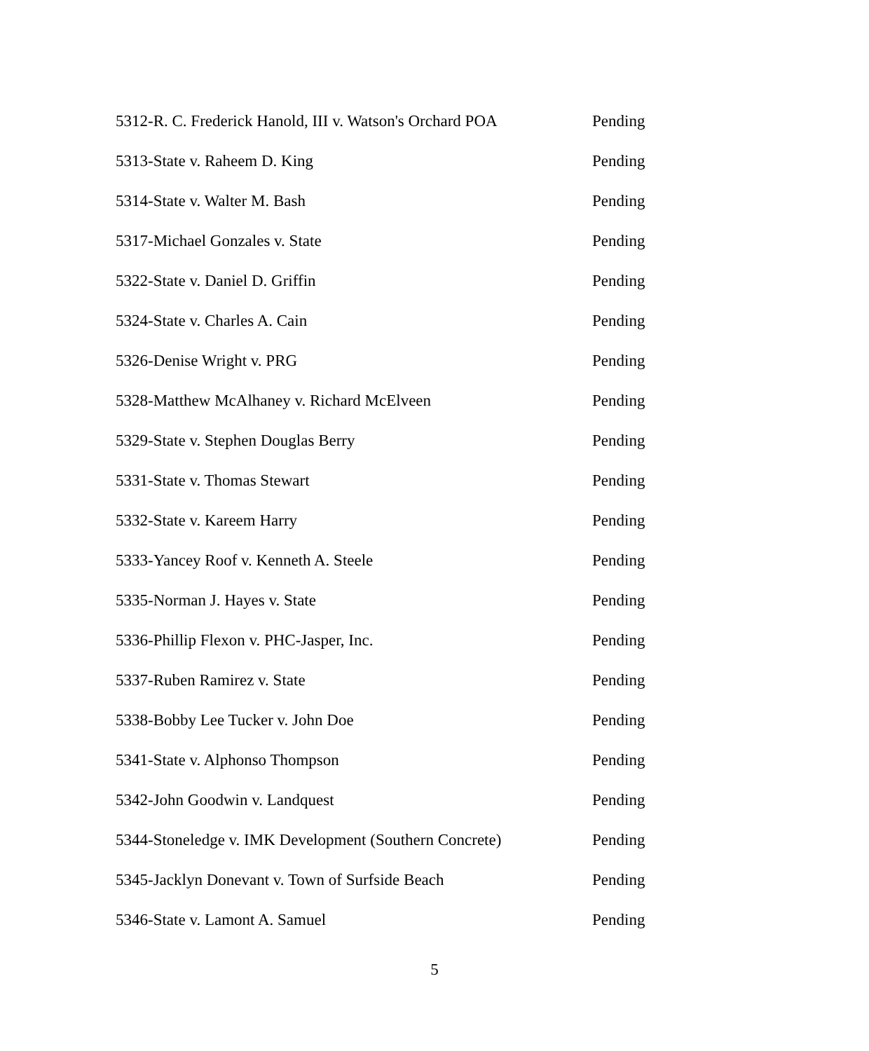| 5312-R. C. Frederick Hanold, III v. Watson's Orchard POA | Pending |
| 5313-State v. Raheem D. King | Pending |
| 5314-State v. Walter M. Bash | Pending |
| 5317-Michael Gonzales v. State | Pending |
| 5322-State v. Daniel D. Griffin | Pending |
| 5324-State v. Charles A. Cain | Pending |
| 5326-Denise Wright v. PRG | Pending |
| 5328-Matthew McAlhaney v. Richard McElveen | Pending |
| 5329-State v. Stephen Douglas Berry | Pending |
| 5331-State v. Thomas Stewart | Pending |
| 5332-State v. Kareem Harry | Pending |
| 5333-Yancey Roof v. Kenneth A. Steele | Pending |
| 5335-Norman J. Hayes v. State | Pending |
| 5336-Phillip Flexon v. PHC-Jasper, Inc. | Pending |
| 5337-Ruben Ramirez v. State | Pending |
| 5338-Bobby Lee Tucker v. John Doe | Pending |
| 5341-State v. Alphonso Thompson | Pending |
| 5342-John Goodwin v. Landquest | Pending |
| 5344-Stoneledge v. IMK Development (Southern Concrete) | Pending |
| 5345-Jacklyn Donevant v. Town of Surfside Beach | Pending |
| 5346-State v. Lamont A. Samuel | Pending |
5